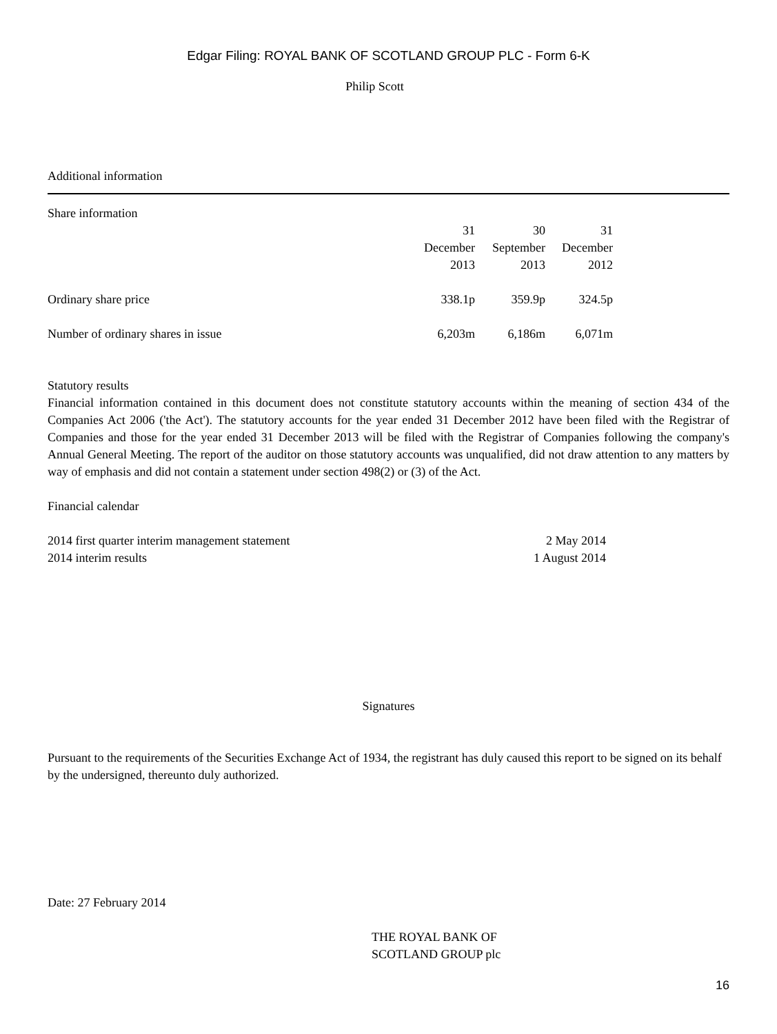Edgar Filing: ROYAL BANK OF SCOTLAND GROUP PLC - Form 6-K
Philip Scott
Additional information
Share information
| | 31 December 2013 | 30 September 2013 | 31 December 2012 |
| Ordinary share price | 338.1p | 359.9p | 324.5p |
| Number of ordinary shares in issue | 6,203m | 6,186m | 6,071m |
Statutory results
Financial information contained in this document does not constitute statutory accounts within the meaning of section 434 of the Companies Act 2006 ('the Act'). The statutory accounts for the year ended 31 December 2012 have been filed with the Registrar of Companies and those for the year ended 31 December 2013 will be filed with the Registrar of Companies following the company's Annual General Meeting. The report of the auditor on those statutory accounts was unqualified, did not draw attention to any matters by way of emphasis and did not contain a statement under section 498(2) or (3) of the Act.
Financial calendar
| 2014 first quarter interim management statement | 2 May 2014 |
| 2014 interim results | 1 August 2014 |
Signatures
Pursuant to the requirements of the Securities Exchange Act of 1934, the registrant has duly caused this report to be signed on its behalf by the undersigned, thereunto duly authorized.
Date: 27 February 2014
THE ROYAL BANK OF
SCOTLAND GROUP plc
16